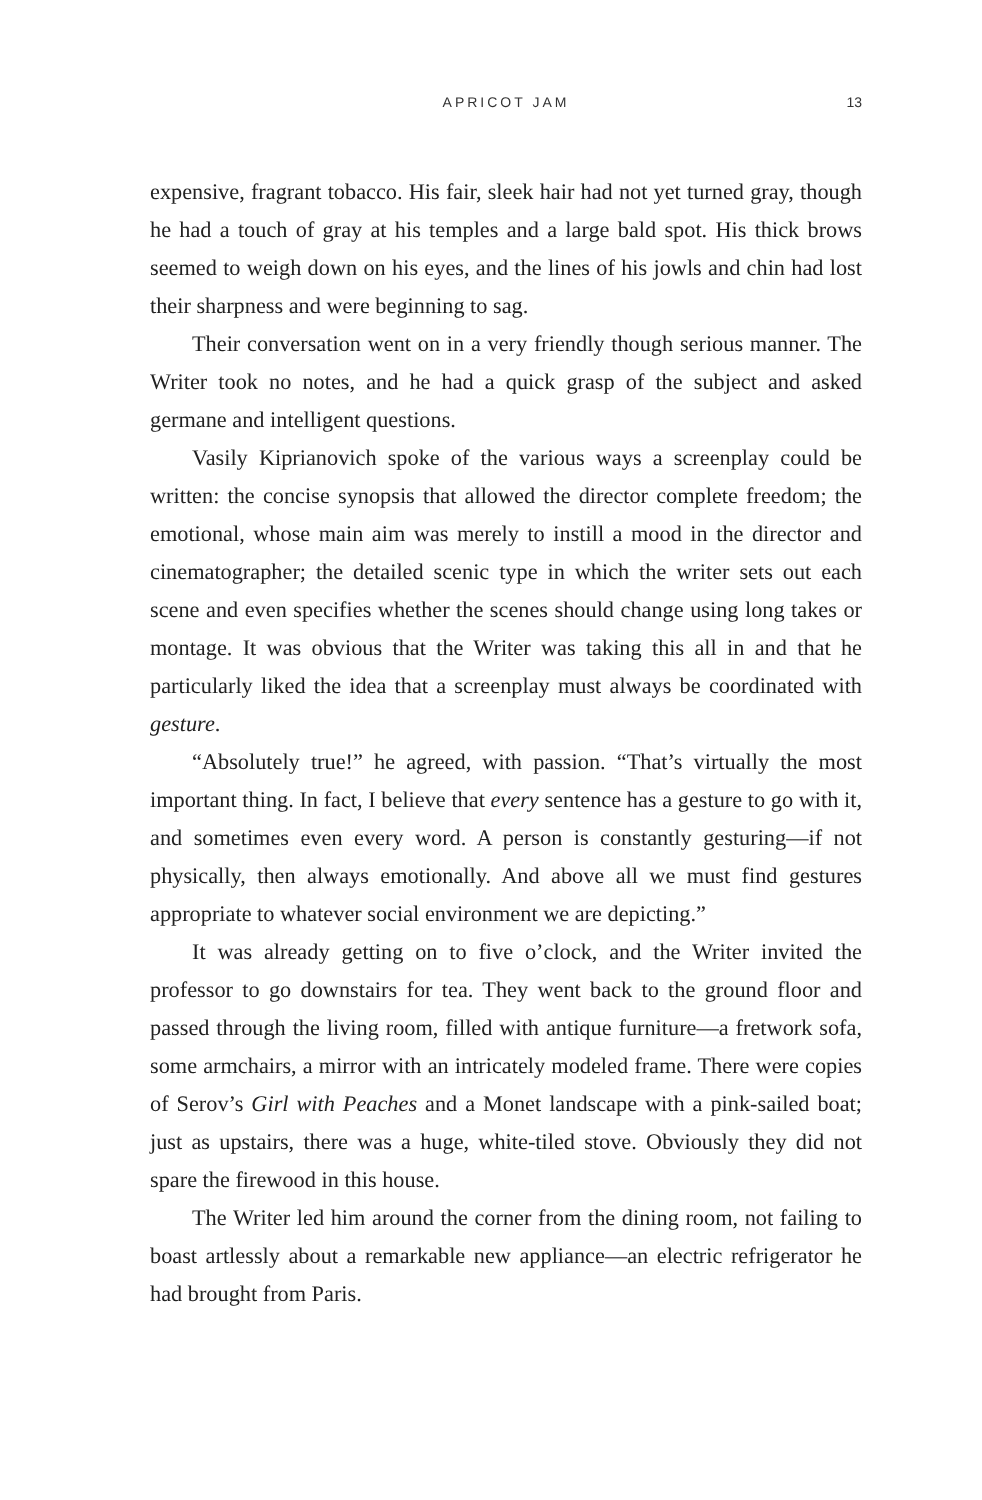APRICOT JAM
13
expensive, fragrant tobacco. His fair, sleek hair had not yet turned gray, though he had a touch of gray at his temples and a large bald spot. His thick brows seemed to weigh down on his eyes, and the lines of his jowls and chin had lost their sharpness and were beginning to sag.
Their conversation went on in a very friendly though serious manner. The Writer took no notes, and he had a quick grasp of the subject and asked germane and intelligent questions.
Vasily Kiprianovich spoke of the various ways a screenplay could be written: the concise synopsis that allowed the director complete freedom; the emotional, whose main aim was merely to instill a mood in the director and cinematographer; the detailed scenic type in which the writer sets out each scene and even specifies whether the scenes should change using long takes or montage. It was obvious that the Writer was taking this all in and that he particularly liked the idea that a screenplay must always be coordinated with gesture.
“Absolutely true!” he agreed, with passion. “That’s virtually the most important thing. In fact, I believe that every sentence has a gesture to go with it, and sometimes even every word. A person is constantly gesturing—if not physically, then always emotionally. And above all we must find gestures appropriate to whatever social environment we are depicting.”
It was already getting on to five o’clock, and the Writer invited the professor to go downstairs for tea. They went back to the ground floor and passed through the living room, filled with antique furniture—a fretwork sofa, some armchairs, a mirror with an intricately modeled frame. There were copies of Serov’s Girl with Peaches and a Monet landscape with a pink-sailed boat; just as upstairs, there was a huge, white-tiled stove. Obviously they did not spare the firewood in this house.
The Writer led him around the corner from the dining room, not failing to boast artlessly about a remarkable new appliance—an electric refrigerator he had brought from Paris.